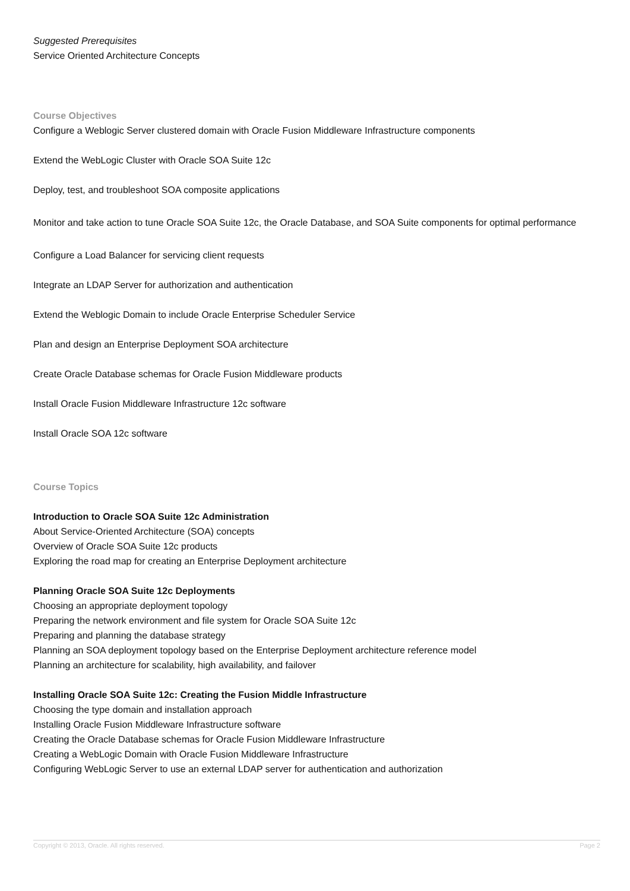Suggested Prerequisites
Service Oriented Architecture Concepts
Course Objectives
Configure a Weblogic Server clustered domain with Oracle Fusion Middleware Infrastructure components
Extend the WebLogic Cluster with Oracle SOA Suite 12c
Deploy, test, and troubleshoot SOA composite applications
Monitor and take action to tune Oracle SOA Suite 12c, the Oracle Database, and SOA Suite components for optimal performance
Configure a Load Balancer for servicing client requests
Integrate an LDAP Server for authorization and authentication
Extend the Weblogic Domain to include Oracle Enterprise Scheduler Service
Plan and design an Enterprise Deployment SOA architecture
Create Oracle Database schemas for Oracle Fusion Middleware products
Install Oracle Fusion Middleware Infrastructure 12c software
Install Oracle SOA 12c software
Course Topics
Introduction to Oracle SOA Suite 12c Administration
About Service-Oriented Architecture (SOA) concepts
Overview of Oracle SOA Suite 12c products
Exploring the road map for creating an Enterprise Deployment architecture
Planning Oracle SOA Suite 12c Deployments
Choosing an appropriate deployment topology
Preparing the network environment and file system for Oracle SOA Suite 12c
Preparing and planning the database strategy
Planning an SOA deployment topology based on the Enterprise Deployment architecture reference model
Planning an architecture for scalability, high availability, and failover
Installing Oracle SOA Suite 12c: Creating the Fusion Middle Infrastructure
Choosing the type domain and installation approach
Installing Oracle Fusion Middleware Infrastructure software
Creating the Oracle Database schemas for Oracle Fusion Middleware Infrastructure
Creating a WebLogic Domain with Oracle Fusion Middleware Infrastructure
Configuring WebLogic Server to use an external LDAP server for authentication and authorization
Copyright © 2013, Oracle. All rights reserved. Page 2